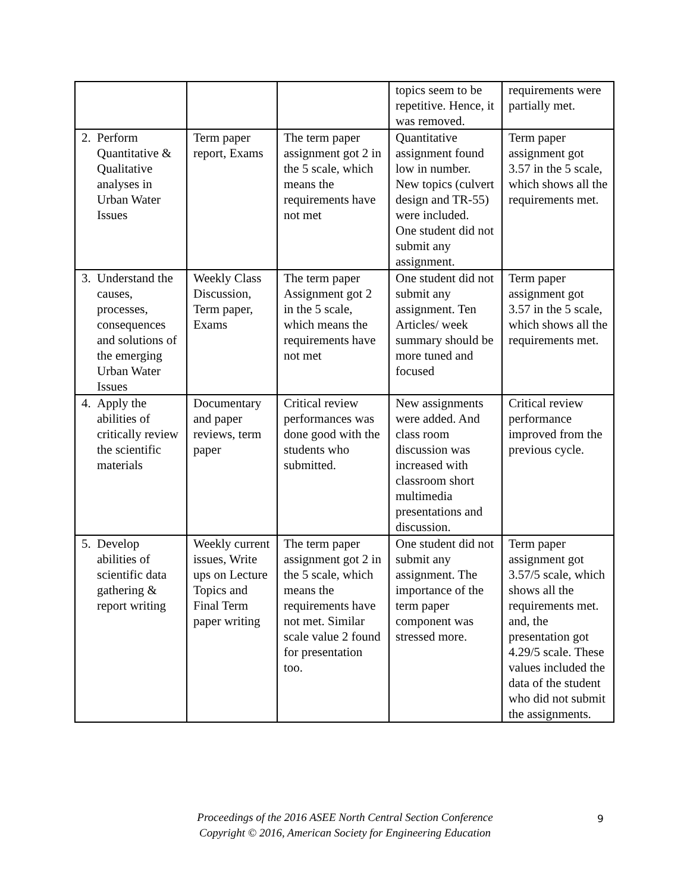| | | | topics seem to be repetitive. Hence, it was removed. | requirements were partially met. |
| 2. Perform Quantitative & Qualitative analyses in Urban Water Issues | Term paper report, Exams | The term paper assignment got 2 in the 5 scale, which means the requirements have not met | Quantitative assignment found low in number. New topics (culvert design and TR-55) were included. One student did not submit any assignment. | Term paper assignment got 3.57 in the 5 scale, which shows all the requirements met. |
| 3. Understand the causes, processes, consequences and solutions of the emerging Urban Water Issues | Weekly Class Discussion, Term paper, Exams | The term paper Assignment got 2 in the 5 scale, which means the requirements have not met | One student did not submit any assignment. Ten Articles/ week summary should be more tuned and focused | Term paper assignment got 3.57 in the 5 scale, which shows all the requirements met. |
| 4. Apply the abilities of critically review the scientific materials | Documentary and paper reviews, term paper | Critical review performances was done good with the students who submitted. | New assignments were added. And class room discussion was increased with classroom short multimedia presentations and discussion. | Critical review performance improved from the previous cycle. |
| 5. Develop abilities of scientific data gathering & report writing | Weekly current issues, Write ups on Lecture Topics and Final Term paper writing | The term paper assignment got 2 in the 5 scale, which means the requirements have not met. Similar scale value 2 found for presentation too. | One student did not submit any assignment. The importance of the term paper component was stressed more. | Term paper assignment got 3.57/5 scale, which shows all the requirements met. and, the presentation got 4.29/5 scale. These values included the data of the student who did not submit the assignments. |
Proceedings of the 2016 ASEE North Central Section Conference
Copyright © 2016, American Society for Engineering Education
9